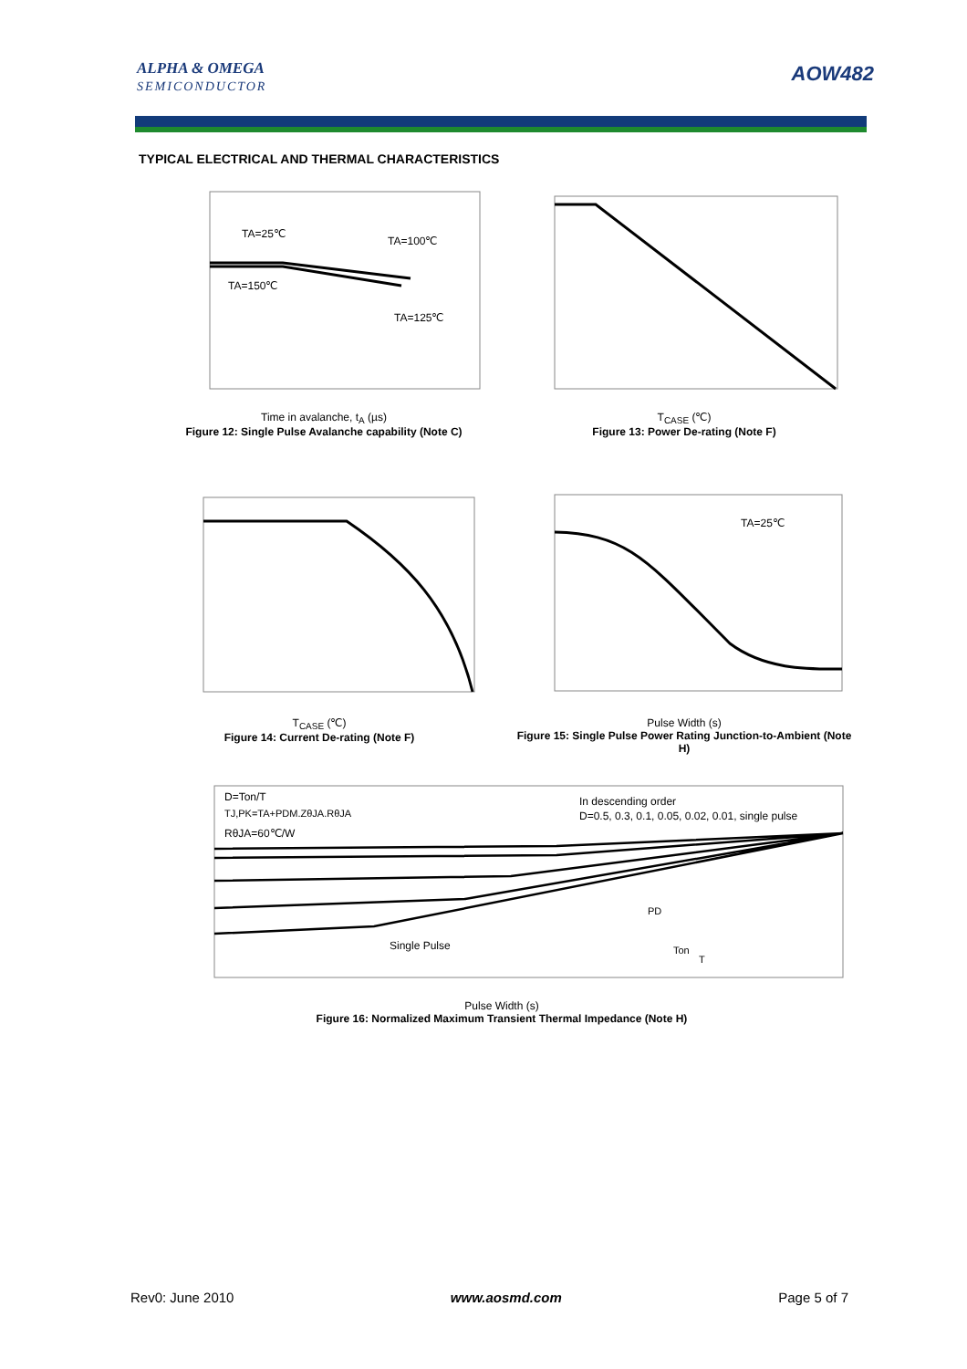ALPHA & OMEGA
SEMICONDUCTOR
AOW482
TYPICAL ELECTRICAL AND THERMAL CHARACTERISTICS
TA=25℃
TA=100℃
TA=150℃
TA=125℃
Time in avalanche, t<sub>A</sub> (µs)
Figure 12: Single Pulse Avalanche capability (Note C)
T<sub>CASE</sub> (℃)
Figure 13: Power De-rating (Note F)
T<sub>CASE</sub> (℃)
Figure 14: Current De-rating (Note F)
TA=25℃
Pulse Width (s)
Figure 15: Single Pulse Power Rating Junction-to-Ambient (Note H)
D=Ton/T
TJ,PK=TA+PDM.ZθJA.RθJA
RθJA=60℃/W
In descending order
D=0.5, 0.3, 0.1, 0.05, 0.02, 0.01, single pulse
Single Pulse
PD
Ton
T
Pulse Width (s)
Figure 16: Normalized Maximum Transient Thermal Impedance (Note H)
Rev0: June 2010 www.aosmd.com Page 5 of 7